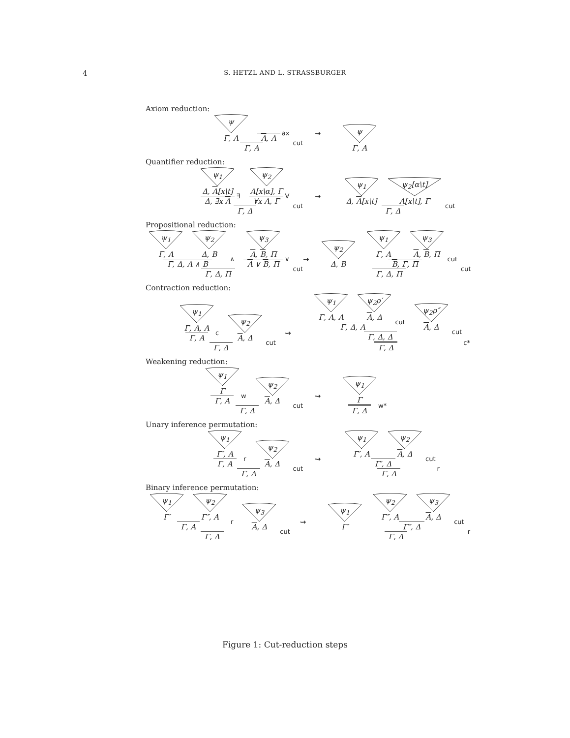4
S. HETZL AND L. STRASSBURGER
Axiom reduction:
ψ Γ, A A, A ax Γ, A cut
⇝
ψ Γ, A
Quantifier reduction:
ψ<sub>1</sub> Δ, A[x\t] Δ, ∃x A ∃ ψ<sub>2</sub> A[x\α], Γ ∀x A, Γ ∀ Γ, Δ cut
⇝
ψ<sub>1</sub> Δ, A[x\t] ψ<sub>2</sub>[α\t] A[x\t], Γ Γ, Δ cut
Propositional reduction:
ψ<sub>1</sub> Γ, A ψ<sub>2</sub> Δ, B Γ, Δ, A ∧ B ∧ ψ<sub>3</sub> A, B, Π A ∨ B, Π ∨ Γ, Δ, Π cut
⇝
ψ<sub>2</sub> Δ, B ψ<sub>1</sub> Γ, A ψ<sub>3</sub> A, B, Π B, Γ, Π cut Γ, Δ, Π cut
Contraction reduction:
ψ<sub>1</sub> Γ, A, A Γ, A c ψ<sub>2</sub> A, Δ Γ, Δ cut
⇝
ψ<sub>1</sub> Γ, A, A ψ<sub>2</sub>ρ′ A, Δ Γ, Δ, A cut ψ<sub>2</sub>ρ″ A, Δ Γ, Δ, Δ cut Γ, Δ c*
Weakening reduction:
ψ<sub>1</sub> Γ Γ, A w ψ<sub>2</sub> A, Δ Γ, Δ cut
⇝
ψ<sub>1</sub> Γ Γ, Δ w*
Unary inference permutation:
ψ<sub>1</sub> Γ′, A Γ, A r ψ<sub>2</sub> A, Δ Γ, Δ cut
⇝
ψ<sub>1</sub> Γ′, A ψ<sub>2</sub> A, Δ Γ′, Δ cut Γ, Δ r
Binary inference permutation:
ψ<sub>1</sub> Γ′ ψ<sub>2</sub> Γ″, A Γ, A r ψ<sub>3</sub> A, Δ Γ, Δ cut
⇝
ψ<sub>1</sub> Γ′ ψ<sub>2</sub> Γ″, A ψ<sub>3</sub> A, Δ Γ″, Δ cut Γ, Δ r
Figure 1: Cut-reduction steps